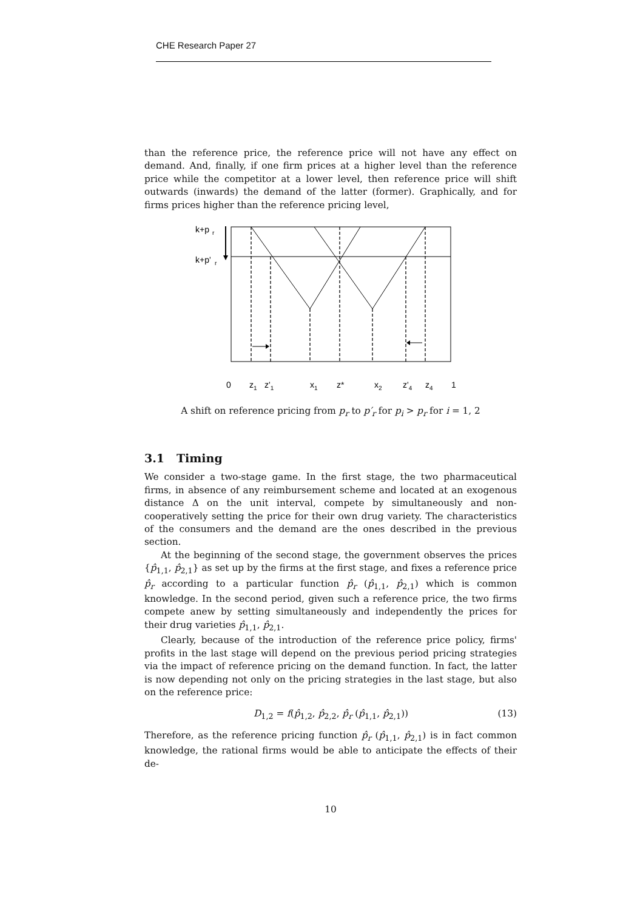CHE Research Paper 27
than the reference price, the reference price will not have any effect on demand. And, finally, if one firm prices at a higher level than the reference price while the competitor at a lower level, then reference price will shift outwards (inwards) the demand of the latter (former). Graphically, and for firms prices higher than the reference pricing level,
k+p
r
k+p'
r
0
z1
z'1
x1
z*
x2
z'4
z4
1
A shift on reference pricing from p<sub>r</sub> to p′<sub>r</sub> for p<sub>i</sub> > p<sub>r</sub> for i = 1, 2
3.1 Timing
We consider a two-stage game. In the first stage, the two pharmaceutical firms, in absence of any reimbursement scheme and located at an exogenous distance Δ on the unit interval, compete by simultaneously and non-cooperatively setting the price for their own drug variety. The characteristics of the consumers and the demand are the ones described in the previous section.
At the beginning of the second stage, the government observes the prices {p̂<sub>1,1</sub>, p̂<sub>2,1</sub>} as set up by the firms at the first stage, and fixes a reference price p̂<sub>r</sub> according to a particular function p̂<sub>r</sub> (p̂<sub>1,1</sub>, p̂<sub>2,1</sub>) which is common knowledge. In the second period, given such a reference price, the two firms compete anew by setting simultaneously and independently the prices for their drug varieties p̂<sub>1,1</sub>, p̂<sub>2,1</sub>.
Clearly, because of the introduction of the reference price policy, firms' profits in the last stage will depend on the previous period pricing strategies via the impact of reference pricing on the demand function. In fact, the latter is now depending not only on the pricing strategies in the last stage, but also on the reference price:
D<sub>1,2</sub> = f(p̂<sub>1,2</sub>, p̂<sub>2,2</sub>, p̂<sub>r</sub> (p̂<sub>1,1</sub>, p̂<sub>2,1</sub>)) (13)
Therefore, as the reference pricing function p̂<sub>r</sub> (p̂<sub>1,1</sub>, p̂<sub>2,1</sub>) is in fact common knowledge, the rational firms would be able to anticipate the effects of their de-
10